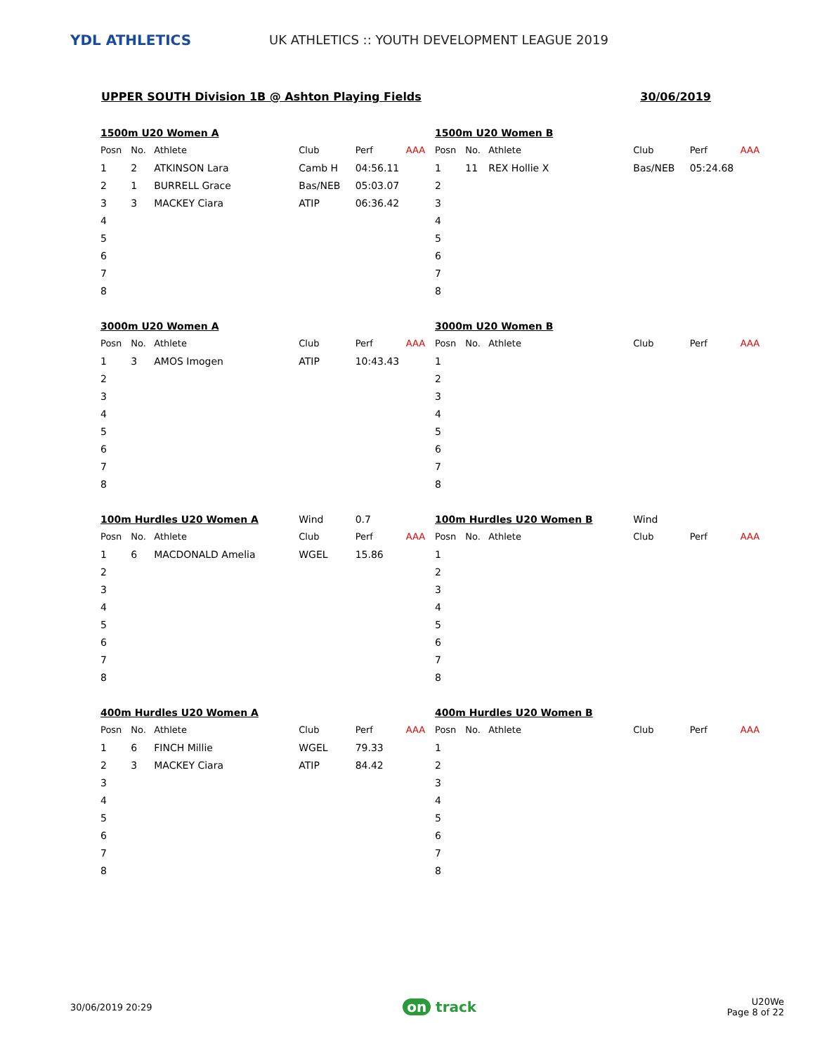YDL ATHLETICS
UK ATHLETICS :: YOUTH DEVELOPMENT LEAGUE 2019
UPPER SOUTH Division 1B @ Ashton Playing Fields 30/06/2019
| 1500m U20 Women A | | | | | |
| Posn | No. | Athlete | Club | Perf | AAA |
| 1 | 2 | ATKINSON Lara | Camb H | 04:56.11 | |
| 2 | 1 | BURRELL Grace | Bas/NEB | 05:03.07 | |
| 3 | 3 | MACKEY Ciara | ATIP | 06:36.42 | |
| 4 | | | | | |
| 5 | | | | | |
| 6 | | | | | |
| 7 | | | | | |
| 8 | | | | | |
| 1500m U20 Women B | | | | | |
| Posn | No. | Athlete | Club | Perf | AAA |
| 1 | 11 | REX Hollie X | Bas/NEB | 05:24.68 | |
| 2 | | | | | |
| 3 | | | | | |
| 4 | | | | | |
| 5 | | | | | |
| 6 | | | | | |
| 7 | | | | | |
| 8 | | | | | |
| 3000m U20 Women A | | | | | |
| Posn | No. | Athlete | Club | Perf | AAA |
| 1 | 3 | AMOS Imogen | ATIP | 10:43.43 | |
| 2 | | | | | |
| 3 | | | | | |
| 4 | | | | | |
| 5 | | | | | |
| 6 | | | | | |
| 7 | | | | | |
| 8 | | | | | |
| 3000m U20 Women B | | | | | |
| Posn | No. | Athlete | Club | Perf | AAA |
| 1 | | | | | |
| 2 | | | | | |
| 3 | | | | | |
| 4 | | | | | |
| 5 | | | | | |
| 6 | | | | | |
| 7 | | | | | |
| 8 | | | | | |
| 100m Hurdles U20 Women A | | | Wind | 0.7 | |
| Posn | No. | Athlete | Club | Perf | AAA |
| 1 | 6 | MACDONALD Amelia | WGEL | 15.86 | |
| 2 | | | | | |
| 3 | | | | | |
| 4 | | | | | |
| 5 | | | | | |
| 6 | | | | | |
| 7 | | | | | |
| 8 | | | | | |
| 100m Hurdles U20 Women B | | | Wind | | |
| Posn | No. | Athlete | Club | Perf | AAA |
| 1 | | | | | |
| 2 | | | | | |
| 3 | | | | | |
| 4 | | | | | |
| 5 | | | | | |
| 6 | | | | | |
| 7 | | | | | |
| 8 | | | | | |
| 400m Hurdles U20 Women A | | | | | |
| Posn | No. | Athlete | Club | Perf | AAA |
| 1 | 6 | FINCH Millie | WGEL | 79.33 | |
| 2 | 3 | MACKEY Ciara | ATIP | 84.42 | |
| 3 | | | | | |
| 4 | | | | | |
| 5 | | | | | |
| 6 | | | | | |
| 7 | | | | | |
| 8 | | | | | |
| 400m Hurdles U20 Women B | | | | | |
| Posn | No. | Athlete | Club | Perf | AAA |
| 1 | | | | | |
| 2 | | | | | |
| 3 | | | | | |
| 4 | | | | | |
| 5 | | | | | |
| 6 | | | | | |
| 7 | | | | | |
| 8 | | | | | |
30/06/2019 20:29 on track U20We
Page 8 of 22